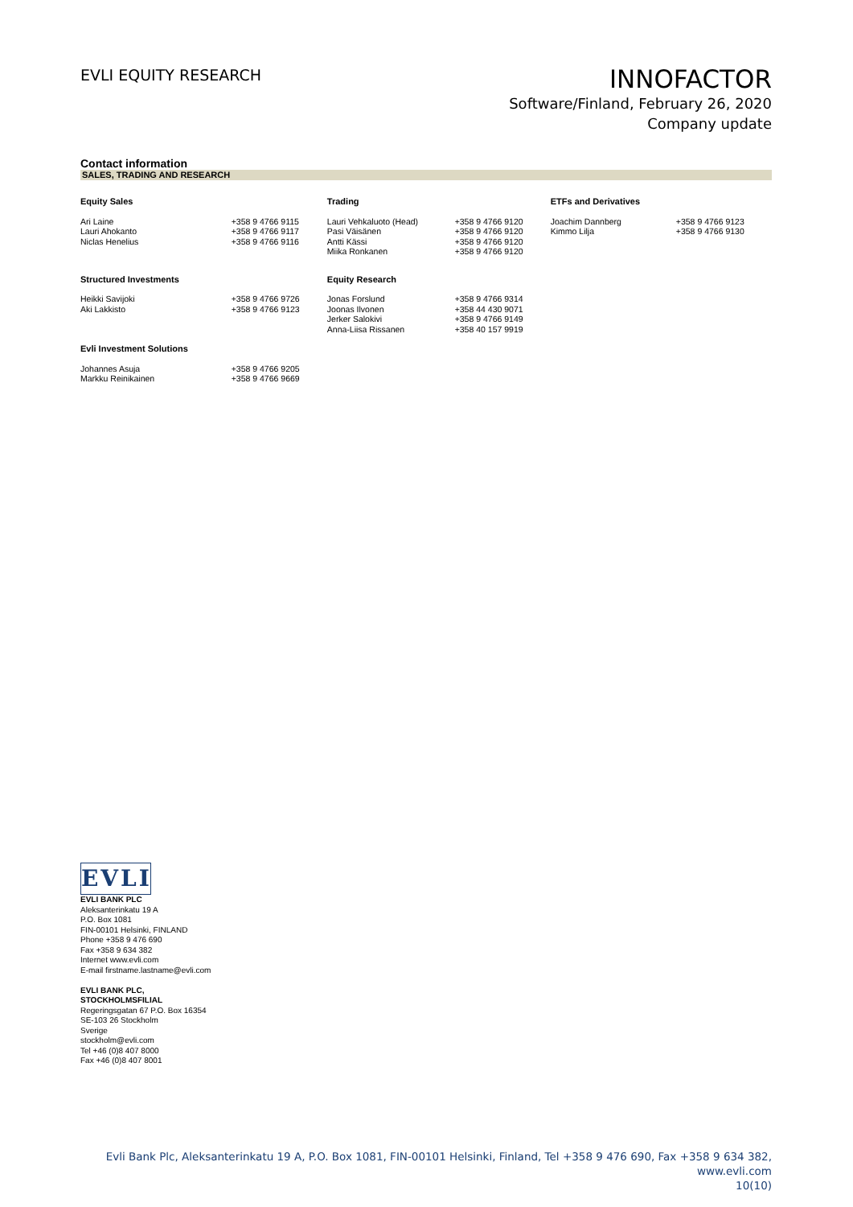EVLI EQUITY RESEARCH
INNOFACTOR
Software/Finland, February 26, 2020
Company update
Contact information
SALES, TRADING AND RESEARCH
| Equity Sales | | Trading | | ETFs and Derivatives | |
| --- | --- | --- | --- | --- | --- |
| Ari Laine Lauri Ahokanto Niclas Henelius | +358 9 4766 9115 +358 9 4766 9117 +358 9 4766 9116 | Lauri Vehkaluoto (Head) Pasi Väisänen Antti Kässi Miika Ronkanen | +358 9 4766 9120 +358 9 4766 9120 +358 9 4766 9120 +358 9 4766 9120 | Joachim Dannberg Kimmo Lilja | +358 9 4766 9123 +358 9 4766 9130 |
| Structured Investments | | Equity Research | | | |
| Heikki Savijoki Aki Lakkisto | +358 9 4766 9726 +358 9 4766 9123 | Jonas Forslund Joonas Ilvonen Jerker Salokivi Anna-Liisa Rissanen | +358 9 4766 9314 +358 44 430 9071 +358 9 4766 9149 +358 40 157 9919 | | |
| Evli Investment Solutions | | | | | |
| Johannes Asuja Markku Reinikainen | +358 9 4766 9205 +358 9 4766 9669 | | | | |
EVLI
EVLI BANK PLC
Aleksanterinkatu 19 A
P.O. Box 1081
FIN-00101 Helsinki, FINLAND
Phone +358 9 476 690
Fax +358 9 634 382
Internet www.evli.com
E-mail firstname.lastname@evli.com
EVLI BANK PLC,
STOCKHOLMSFILIAL
Regeringsgatan 67 P.O. Box 16354
SE-103 26 Stockholm
Sverige
stockholm@evli.com
Tel +46 (0)8 407 8000
Fax +46 (0)8 407 8001
Evli Bank Plc, Aleksanterinkatu 19 A, P.O. Box 1081, FIN-00101 Helsinki, Finland, Tel +358 9 476 690, Fax +358 9 634 382, www.evli.com
10(10)